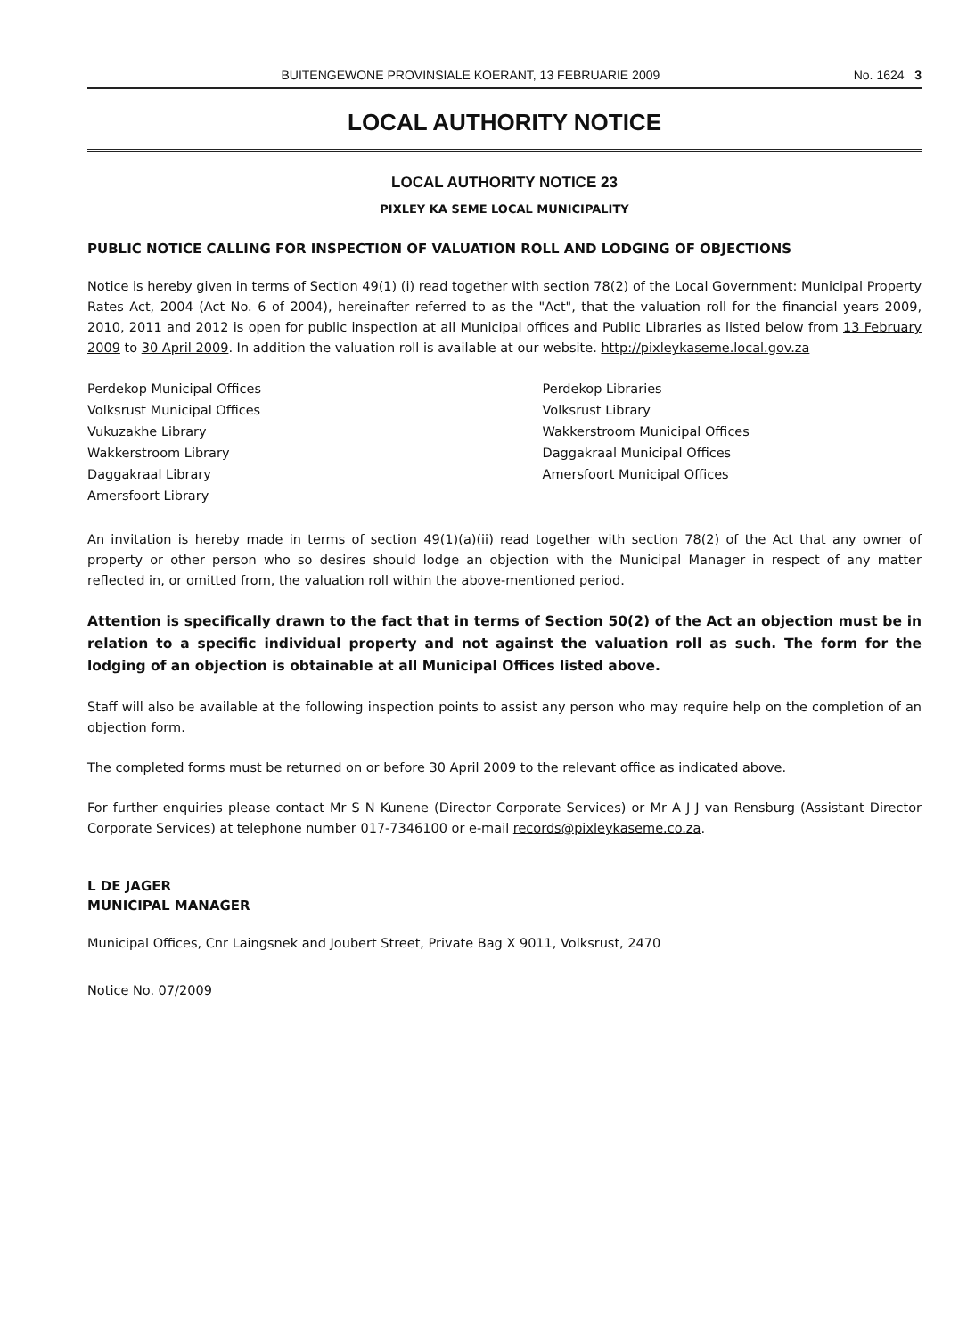BUITENGEWONE PROVINSIALE KOERANT, 13 FEBRUARIE 2009 No. 1624 3
LOCAL AUTHORITY NOTICE
LOCAL AUTHORITY NOTICE 23
PIXLEY KA SEME LOCAL MUNICIPALITY
PUBLIC NOTICE CALLING FOR INSPECTION OF VALUATION ROLL AND LODGING OF OBJECTIONS
Notice is hereby given in terms of Section 49(1) (i) read together with section 78(2) of the Local Government: Municipal Property Rates Act, 2004 (Act No. 6 of 2004), hereinafter referred to as the "Act", that the valuation roll for the financial years 2009, 2010, 2011 and 2012 is open for public inspection at all Municipal offices and Public Libraries as listed below from 13 February 2009 to 30 April 2009. In addition the valuation roll is available at our website. http://pixleykaseme.local.gov.za
Perdekop Municipal Offices
Volksrust Municipal Offices
Vukuzakhe Library
Wakkerstroom Library
Daggakraal Library
Amersfoort Library
Perdekop Libraries
Volksrust Library
Wakkerstroom Municipal Offices
Daggakraal Municipal Offices
Amersfoort Municipal Offices
An invitation is hereby made in terms of section 49(1)(a)(ii) read together with section 78(2) of the Act that any owner of property or other person who so desires should lodge an objection with the Municipal Manager in respect of any matter reflected in, or omitted from, the valuation roll within the above-mentioned period.
Attention is specifically drawn to the fact that in terms of Section 50(2) of the Act an objection must be in relation to a specific individual property and not against the valuation roll as such. The form for the lodging of an objection is obtainable at all Municipal Offices listed above.
Staff will also be available at the following inspection points to assist any person who may require help on the completion of an objection form.
The completed forms must be returned on or before 30 April 2009 to the relevant office as indicated above.
For further enquiries please contact Mr S N Kunene (Director Corporate Services) or Mr A J J van Rensburg (Assistant Director Corporate Services) at telephone number 017-7346100 or e-mail records@pixleykaseme.co.za.
L DE JAGER
MUNICIPAL MANAGER
Municipal Offices, Cnr Laingsnek and Joubert Street, Private Bag X 9011, Volksrust, 2470
Notice No. 07/2009